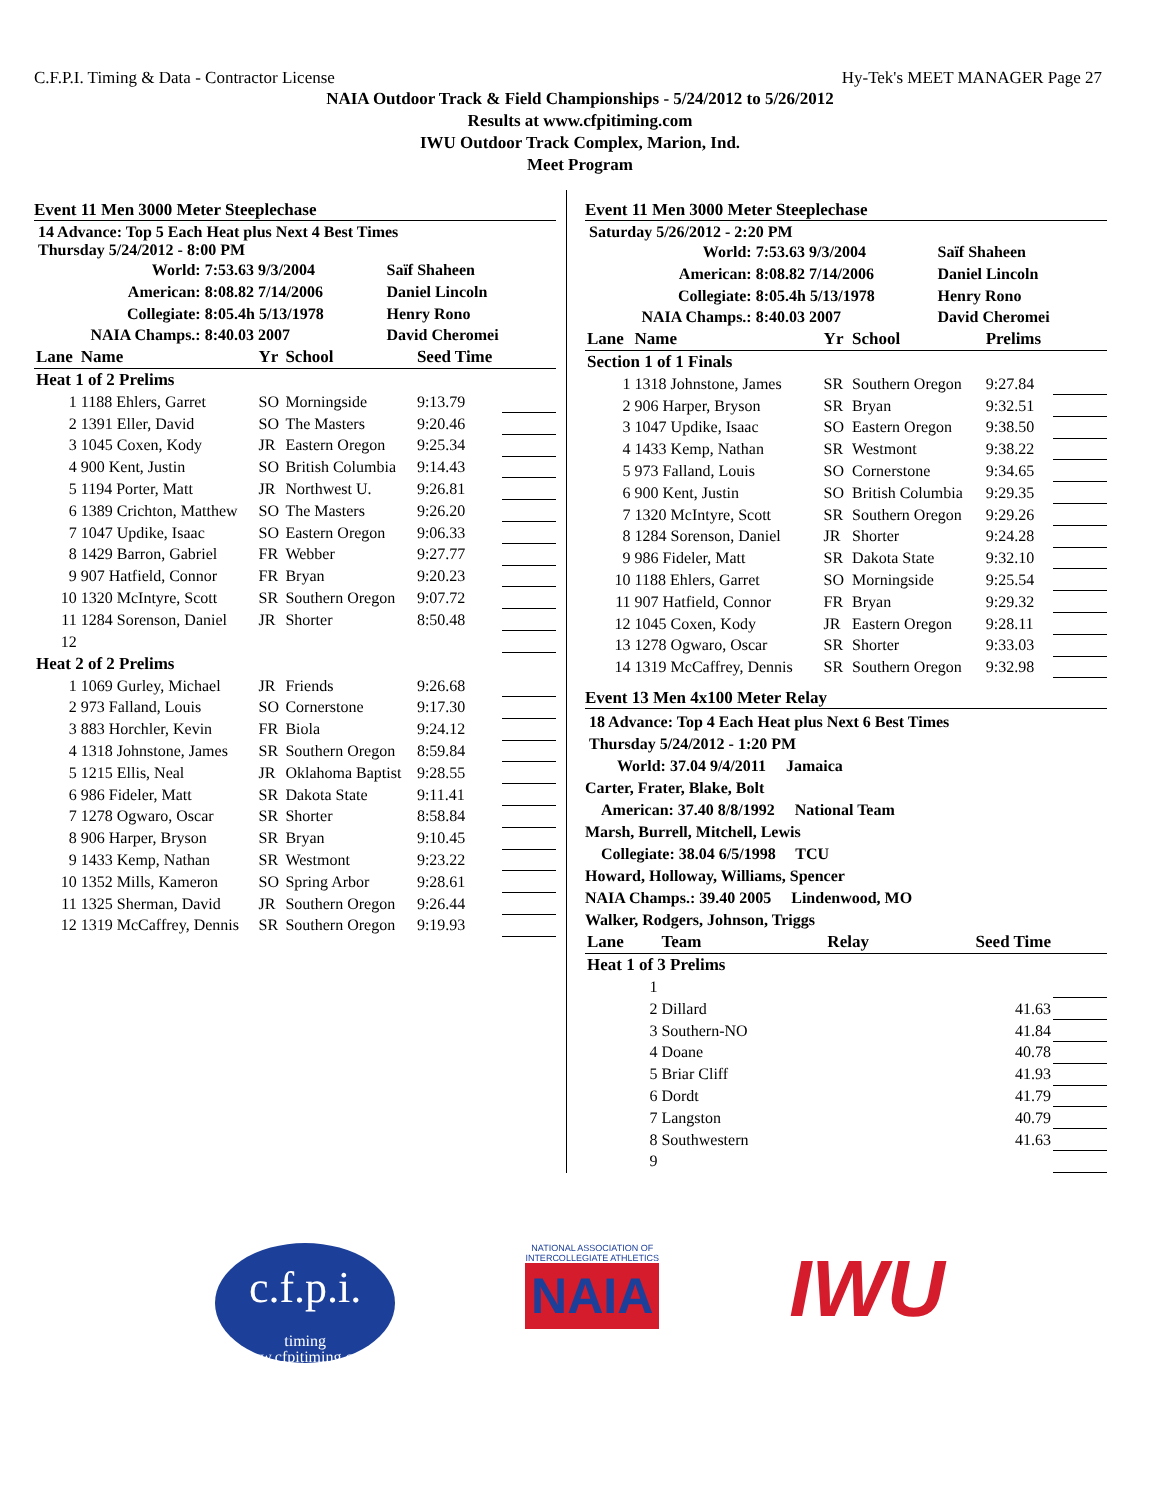C.F.P.I. Timing & Data - Contractor License Hy-Tek's MEET MANAGER Page 27
NAIA Outdoor Track & Field Championships - 5/24/2012 to 5/26/2012
Results at www.cfpitiming.com
IWU Outdoor Track Complex, Marion, Ind.
Meet Program
Event 11 Men 3000 Meter Steeplechase
14 Advance: Top 5 Each Heat plus Next 4 Best Times
Thursday 5/24/2012 - 8:00 PM
| World: | 7:53.63 9/3/2004 | Saïf Shaheen |
| American: | 8:08.82 7/14/2006 | Daniel Lincoln |
| Collegiate: | 8:05.4h 5/13/1978 | Henry Rono |
| NAIA Champs.: | 8:40.03 2007 | David Cheromei |
| Lane | Name | Yr | School | Seed Time | |
| --- | --- | --- | --- | --- | --- |
| Heat 1 of 2 Prelims | | | | | |
| 1 | 1188 Ehlers, Garret | SO | Morningside | 9:13.79 | |
| 2 | 1391 Eller, David | SO | The Masters | 9:20.46 | |
| 3 | 1045 Coxen, Kody | JR | Eastern Oregon | 9:25.34 | |
| 4 | 900 Kent, Justin | SO | British Columbia | 9:14.43 | |
| 5 | 1194 Porter, Matt | JR | Northwest U. | 9:26.81 | |
| 6 | 1389 Crichton, Matthew | SO | The Masters | 9:26.20 | |
| 7 | 1047 Updike, Isaac | SO | Eastern Oregon | 9:06.33 | |
| 8 | 1429 Barron, Gabriel | FR | Webber | 9:27.77 | |
| 9 | 907 Hatfield, Connor | FR | Bryan | 9:20.23 | |
| 10 | 1320 McIntyre, Scott | SR | Southern Oregon | 9:07.72 | |
| 11 | 1284 Sorenson, Daniel | JR | Shorter | 8:50.48 | |
| 12 | | | | | |
| Heat 2 of 2 Prelims | | | | | |
| 1 | 1069 Gurley, Michael | JR | Friends | 9:26.68 | |
| 2 | 973 Falland, Louis | SO | Cornerstone | 9:17.30 | |
| 3 | 883 Horchler, Kevin | FR | Biola | 9:24.12 | |
| 4 | 1318 Johnstone, James | SR | Southern Oregon | 8:59.84 | |
| 5 | 1215 Ellis, Neal | JR | Oklahoma Baptist | 9:28.55 | |
| 6 | 986 Fideler, Matt | SR | Dakota State | 9:11.41 | |
| 7 | 1278 Ogwaro, Oscar | SR | Shorter | 8:58.84 | |
| 8 | 906 Harper, Bryson | SR | Bryan | 9:10.45 | |
| 9 | 1433 Kemp, Nathan | SR | Westmont | 9:23.22 | |
| 10 | 1352 Mills, Kameron | SO | Spring Arbor | 9:28.61 | |
| 11 | 1325 Sherman, David | JR | Southern Oregon | 9:26.44 | |
| 12 | 1319 McCaffrey, Dennis | SR | Southern Oregon | 9:19.93 | |
Event 11 Men 3000 Meter Steeplechase
Saturday 5/26/2012 - 2:20 PM
| World: | 7:53.63 9/3/2004 | Saïf Shaheen |
| American: | 8:08.82 7/14/2006 | Daniel Lincoln |
| Collegiate: | 8:05.4h 5/13/1978 | Henry Rono |
| NAIA Champs.: | 8:40.03 2007 | David Cheromei |
| Lane | Name | Yr | School | Prelims | |
| --- | --- | --- | --- | --- | --- |
| Section 1 of 1 Finals | | | | | |
| 1 | 1318 Johnstone, James | SR | Southern Oregon | 9:27.84 | |
| 2 | 906 Harper, Bryson | SR | Bryan | 9:32.51 | |
| 3 | 1047 Updike, Isaac | SO | Eastern Oregon | 9:38.50 | |
| 4 | 1433 Kemp, Nathan | SR | Westmont | 9:38.22 | |
| 5 | 973 Falland, Louis | SO | Cornerstone | 9:34.65 | |
| 6 | 900 Kent, Justin | SO | British Columbia | 9:29.35 | |
| 7 | 1320 McIntyre, Scott | SR | Southern Oregon | 9:29.26 | |
| 8 | 1284 Sorenson, Daniel | JR | Shorter | 9:24.28 | |
| 9 | 986 Fideler, Matt | SR | Dakota State | 9:32.10 | |
| 10 | 1188 Ehlers, Garret | SO | Morningside | 9:25.54 | |
| 11 | 907 Hatfield, Connor | FR | Bryan | 9:29.32 | |
| 12 | 1045 Coxen, Kody | JR | Eastern Oregon | 9:28.11 | |
| 13 | 1278 Ogwaro, Oscar | SR | Shorter | 9:33.03 | |
| 14 | 1319 McCaffrey, Dennis | SR | Southern Oregon | 9:32.98 | |
Event 13 Men 4x100 Meter Relay
18 Advance: Top 4 Each Heat plus Next 6 Best Times
Thursday 5/24/2012 - 1:20 PM
World: 37.04 9/4/2011 Jamaica
Carter, Frater, Blake, Bolt
American: 37.40 8/8/1992 National Team
Marsh, Burrell, Mitchell, Lewis
Collegiate: 38.04 6/5/1998 TCU
Howard, Holloway, Williams, Spencer
NAIA Champs.: 39.40 2005 Lindenwood, MO
Walker, Rodgers, Johnson, Triggs
| Lane | Team | Relay | Seed Time | |
| --- | --- | --- | --- | --- |
| Heat 1 of 3 Prelims | | | | |
| 1 | | | | |
| 2 | Dillard | | 41.63 | |
| 3 | Southern-NO | | 41.84 | |
| 4 | Doane | | 40.78 | |
| 5 | Briar Cliff | | 41.93 | |
| 6 | Dordt | | 41.79 | |
| 7 | Langston | | 40.79 | |
| 8 | Southwestern | | 41.63 | |
| 9 | | | | |
c.f.p.i.
timing
www.cfpitiming.com
NATIONAL ASSOCIATION OF
INTERCOLLEGIATE ATHLETICS
NAIA
IWU